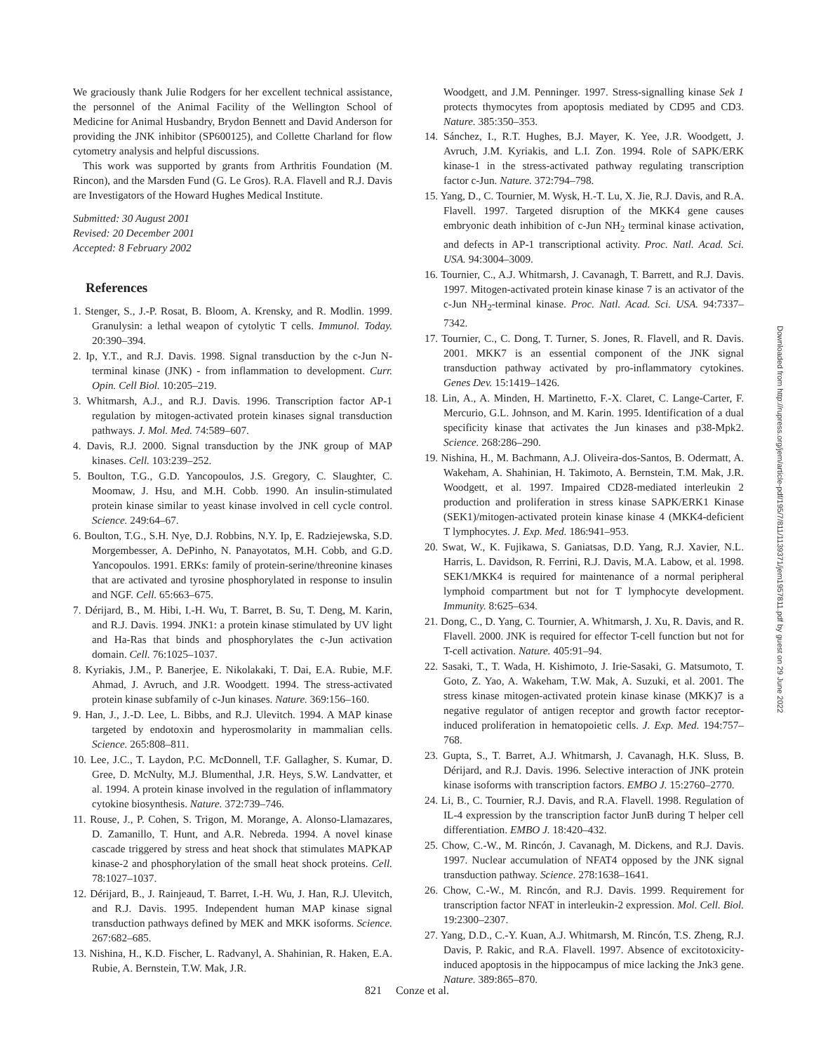We graciously thank Julie Rodgers for her excellent technical assistance, the personnel of the Animal Facility of the Wellington School of Medicine for Animal Husbandry, Brydon Bennett and David Anderson for providing the JNK inhibitor (SP600125), and Collette Charland for flow cytometry analysis and helpful discussions.
This work was supported by grants from Arthritis Foundation (M. Rincon), and the Marsden Fund (G. Le Gros). R.A. Flavell and R.J. Davis are Investigators of the Howard Hughes Medical Institute.
Submitted: 30 August 2001
Revised: 20 December 2001
Accepted: 8 February 2002
References
1. Stenger, S., J.-P. Rosat, B. Bloom, A. Krensky, and R. Modlin. 1999. Granulysin: a lethal weapon of cytolytic T cells. Immunol. Today. 20:390–394.
2. Ip, Y.T., and R.J. Davis. 1998. Signal transduction by the c-Jun N-terminal kinase (JNK) - from inflammation to development. Curr. Opin. Cell Biol. 10:205–219.
3. Whitmarsh, A.J., and R.J. Davis. 1996. Transcription factor AP-1 regulation by mitogen-activated protein kinases signal transduction pathways. J. Mol. Med. 74:589–607.
4. Davis, R.J. 2000. Signal transduction by the JNK group of MAP kinases. Cell. 103:239–252.
5. Boulton, T.G., G.D. Yancopoulos, J.S. Gregory, C. Slaughter, C. Moomaw, J. Hsu, and M.H. Cobb. 1990. An insulin-stimulated protein kinase similar to yeast kinase involved in cell cycle control. Science. 249:64–67.
6. Boulton, T.G., S.H. Nye, D.J. Robbins, N.Y. Ip, E. Radziejewska, S.D. Morgembesser, A. DePinho, N. Panayotatos, M.H. Cobb, and G.D. Yancopoulos. 1991. ERKs: family of protein-serine/threonine kinases that are activated and tyrosine phosphorylated in response to insulin and NGF. Cell. 65:663–675.
7. Dérijard, B., M. Hibi, I.-H. Wu, T. Barret, B. Su, T. Deng, M. Karin, and R.J. Davis. 1994. JNK1: a protein kinase stimulated by UV light and Ha-Ras that binds and phosphorylates the c-Jun activation domain. Cell. 76:1025–1037.
8. Kyriakis, J.M., P. Banerjee, E. Nikolakaki, T. Dai, E.A. Rubie, M.F. Ahmad, J. Avruch, and J.R. Woodgett. 1994. The stress-activated protein kinase subfamily of c-Jun kinases. Nature. 369:156–160.
9. Han, J., J.-D. Lee, L. Bibbs, and R.J. Ulevitch. 1994. A MAP kinase targeted by endotoxin and hyperosmolarity in mammalian cells. Science. 265:808–811.
10. Lee, J.C., T. Laydon, P.C. McDonnell, T.F. Gallagher, S. Kumar, D. Gree, D. McNulty, M.J. Blumenthal, J.R. Heys, S.W. Landvatter, et al. 1994. A protein kinase involved in the regulation of inflammatory cytokine biosynthesis. Nature. 372:739–746.
11. Rouse, J., P. Cohen, S. Trigon, M. Morange, A. Alonso-Llamazares, D. Zamanillo, T. Hunt, and A.R. Nebreda. 1994. A novel kinase cascade triggered by stress and heat shock that stimulates MAPKAP kinase-2 and phosphorylation of the small heat shock proteins. Cell. 78:1027–1037.
12. Dérijard, B., J. Rainjeaud, T. Barret, I.-H. Wu, J. Han, R.J. Ulevitch, and R.J. Davis. 1995. Independent human MAP kinase signal transduction pathways defined by MEK and MKK isoforms. Science. 267:682–685.
13. Nishina, H., K.D. Fischer, L. Radvanyl, A. Shahinian, R. Haken, E.A. Rubie, A. Bernstein, T.W. Mak, J.R.
Woodgett, and J.M. Penninger. 1997. Stress-signalling kinase Sek 1 protects thymocytes from apoptosis mediated by CD95 and CD3. Nature. 385:350–353.
14. Sánchez, I., R.T. Hughes, B.J. Mayer, K. Yee, J.R. Woodgett, J. Avruch, J.M. Kyriakis, and L.I. Zon. 1994. Role of SAPK/ERK kinase-1 in the stress-activated pathway regulating transcription factor c-Jun. Nature. 372:794–798.
15. Yang, D., C. Tournier, M. Wysk, H.-T. Lu, X. Jie, R.J. Davis, and R.A. Flavell. 1997. Targeted disruption of the MKK4 gene causes embryonic death inhibition of c-Jun NH<sub>2</sub> terminal kinase activation, and defects in AP-1 transcriptional activity. Proc. Natl. Acad. Sci. USA. 94:3004–3009.
16. Tournier, C., A.J. Whitmarsh, J. Cavanagh, T. Barrett, and R.J. Davis. 1997. Mitogen-activated protein kinase kinase 7 is an activator of the c-Jun NH<sub>2</sub>-terminal kinase. Proc. Natl. Acad. Sci. USA. 94:7337–7342.
17. Tournier, C., C. Dong, T. Turner, S. Jones, R. Flavell, and R. Davis. 2001. MKK7 is an essential component of the JNK signal transduction pathway activated by pro-inflammatory cytokines. Genes Dev. 15:1419–1426.
18. Lin, A., A. Minden, H. Martinetto, F.-X. Claret, C. Lange-Carter, F. Mercurio, G.L. Johnson, and M. Karin. 1995. Identification of a dual specificity kinase that activates the Jun kinases and p38-Mpk2. Science. 268:286–290.
19. Nishina, H., M. Bachmann, A.J. Oliveira-dos-Santos, B. Odermatt, A. Wakeham, A. Shahinian, H. Takimoto, A. Bernstein, T.M. Mak, J.R. Woodgett, et al. 1997. Impaired CD28-mediated interleukin 2 production and proliferation in stress kinase SAPK/ERK1 Kinase (SEK1)/mitogen-activated protein kinase kinase 4 (MKK4-deficient T lymphocytes. J. Exp. Med. 186:941–953.
20. Swat, W., K. Fujikawa, S. Ganiatsas, D.D. Yang, R.J. Xavier, N.L. Harris, L. Davidson, R. Ferrini, R.J. Davis, M.A. Labow, et al. 1998. SEK1/MKK4 is required for maintenance of a normal peripheral lymphoid compartment but not for T lymphocyte development. Immunity. 8:625–634.
21. Dong, C., D. Yang, C. Tournier, A. Whitmarsh, J. Xu, R. Davis, and R. Flavell. 2000. JNK is required for effector T-cell function but not for T-cell activation. Nature. 405:91–94.
22. Sasaki, T., T. Wada, H. Kishimoto, J. Irie-Sasaki, G. Matsumoto, T. Goto, Z. Yao, A. Wakeham, T.W. Mak, A. Suzuki, et al. 2001. The stress kinase mitogen-activated protein kinase kinase (MKK)7 is a negative regulator of antigen receptor and growth factor receptor-induced proliferation in hematopoietic cells. J. Exp. Med. 194:757–768.
23. Gupta, S., T. Barret, A.J. Whitmarsh, J. Cavanagh, H.K. Sluss, B. Dérijard, and R.J. Davis. 1996. Selective interaction of JNK protein kinase isoforms with transcription factors. EMBO J. 15:2760–2770.
24. Li, B., C. Tournier, R.J. Davis, and R.A. Flavell. 1998. Regulation of IL-4 expression by the transcription factor JunB during T helper cell differentiation. EMBO J. 18:420–432.
25. Chow, C.-W., M. Rincón, J. Cavanagh, M. Dickens, and R.J. Davis. 1997. Nuclear accumulation of NFAT4 opposed by the JNK signal transduction pathway. Science. 278:1638–1641.
26. Chow, C.-W., M. Rincón, and R.J. Davis. 1999. Requirement for transcription factor NFAT in interleukin-2 expression. Mol. Cell. Biol. 19:2300–2307.
27. Yang, D.D., C.-Y. Kuan, A.J. Whitmarsh, M. Rincón, T.S. Zheng, R.J. Davis, P. Rakic, and R.A. Flavell. 1997. Absence of excitotoxicity-induced apoptosis in the hippocampus of mice lacking the Jnk3 gene. Nature. 389:865–870.
821 Conze et al.
Downloaded from http://rupress.org/jem/article-pdf/195/7/811/1139371/jem1957811.pdf by guest on 29 June 2022